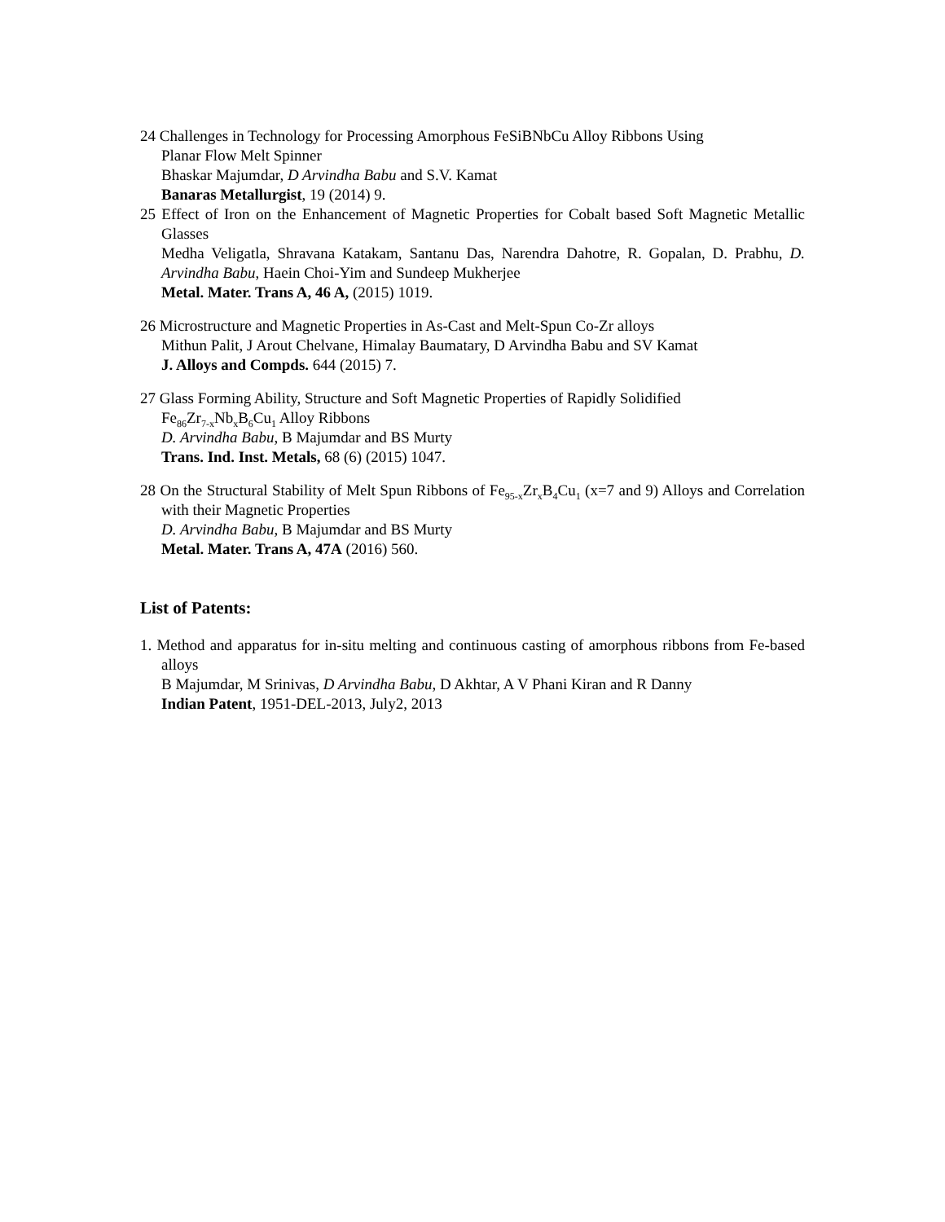24 Challenges in Technology for Processing Amorphous FeSiBNbCu Alloy Ribbons Using
Planar Flow Melt Spinner
Bhaskar Majumdar, D Arvindha Babu and S.V. Kamat
Banaras Metallurgist, 19 (2014) 9.
25 Effect of Iron on the Enhancement of Magnetic Properties for Cobalt based Soft Magnetic Metallic Glasses
Medha Veligatla, Shravana Katakam, Santanu Das, Narendra Dahotre, R. Gopalan, D. Prabhu, D. Arvindha Babu, Haein Choi-Yim and Sundeep Mukherjee
Metal. Mater. Trans A, 46 A, (2015) 1019.
26 Microstructure and Magnetic Properties in As-Cast and Melt-Spun Co-Zr alloys
Mithun Palit, J Arout Chelvane, Himalay Baumatary, D Arvindha Babu and SV Kamat
J. Alloys and Compds. 644 (2015) 7.
27 Glass Forming Ability, Structure and Soft Magnetic Properties of Rapidly Solidified
Fe<sub>86</sub>Zr<sub>7-x</sub>Nb<sub>x</sub>B<sub>6</sub>Cu<sub>1</sub> Alloy Ribbons
D. Arvindha Babu, B Majumdar and BS Murty
Trans. Ind. Inst. Metals, 68 (6) (2015) 1047.
28 On the Structural Stability of Melt Spun Ribbons of Fe<sub>95-x</sub>Zr<sub>x</sub>B<sub>4</sub>Cu<sub>1</sub> (x=7 and 9) Alloys and Correlation with their Magnetic Properties
D. Arvindha Babu, B Majumdar and BS Murty
Metal. Mater. Trans A, 47A (2016) 560.
List of Patents:
1. Method and apparatus for in-situ melting and continuous casting of amorphous ribbons from Fe-based alloys
B Majumdar, M Srinivas, D Arvindha Babu, D Akhtar, A V Phani Kiran and R Danny
Indian Patent, 1951-DEL-2013, July2, 2013